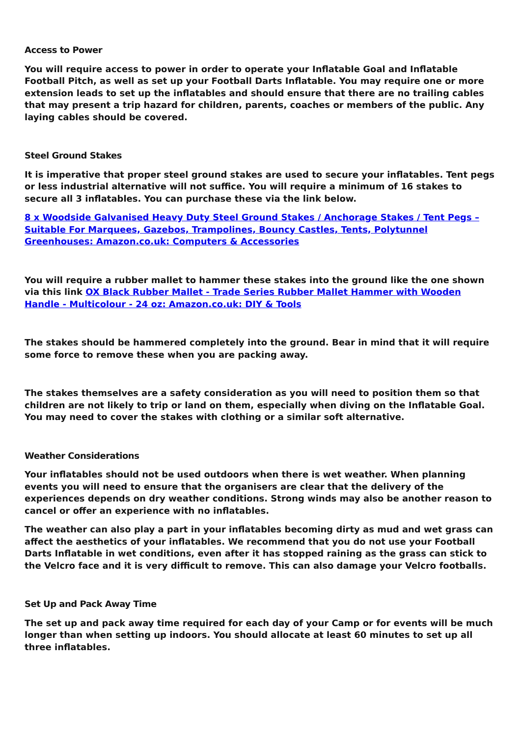Access to Power
You will require access to power in order to operate your Inflatable Goal and Inflatable Football Pitch, as well as set up your Football Darts Inflatable. You may require one or more extension leads to set up the inflatables and should ensure that there are no trailing cables that may present a trip hazard for children, parents, coaches or members of the public. Any laying cables should be covered.
Steel Ground Stakes
It is imperative that proper steel ground stakes are used to secure your inflatables. Tent pegs or less industrial alternative will not suffice. You will require a minimum of 16 stakes to secure all 3 inflatables. You can purchase these via the link below.
8 x Woodside Galvanised Heavy Duty Steel Ground Stakes / Anchorage Stakes / Tent Pegs – Suitable For Marquees, Gazebos, Trampolines, Bouncy Castles, Tents, Polytunnel Greenhouses: Amazon.co.uk: Computers & Accessories
You will require a rubber mallet to hammer these stakes into the ground like the one shown via this link OX Black Rubber Mallet - Trade Series Rubber Mallet Hammer with Wooden Handle - Multicolour - 24 oz: Amazon.co.uk: DIY & Tools
The stakes should be hammered completely into the ground. Bear in mind that it will require some force to remove these when you are packing away.
The stakes themselves are a safety consideration as you will need to position them so that children are not likely to trip or land on them, especially when diving on the Inflatable Goal. You may need to cover the stakes with clothing or a similar soft alternative.
Weather Considerations
Your inflatables should not be used outdoors when there is wet weather. When planning events you will need to ensure that the organisers are clear that the delivery of the experiences depends on dry weather conditions. Strong winds may also be another reason to cancel or offer an experience with no inflatables.
The weather can also play a part in your inflatables becoming dirty as mud and wet grass can affect the aesthetics of your inflatables. We recommend that you do not use your Football Darts Inflatable in wet conditions, even after it has stopped raining as the grass can stick to the Velcro face and it is very difficult to remove. This can also damage your Velcro footballs.
Set Up and Pack Away Time
The set up and pack away time required for each day of your Camp or for events will be much longer than when setting up indoors. You should allocate at least 60 minutes to set up all three inflatables.